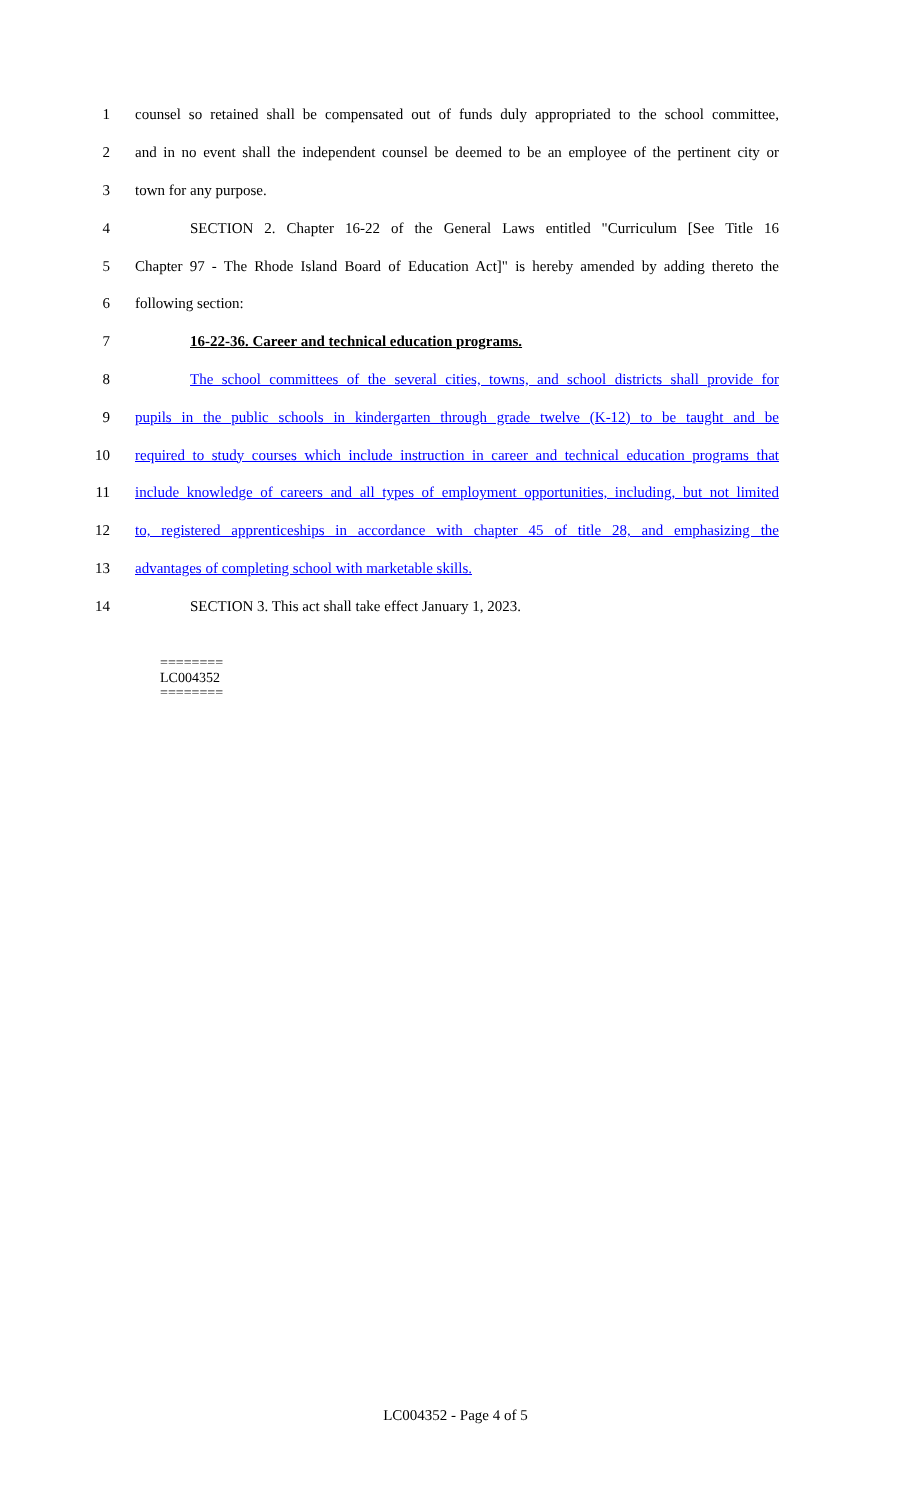1 counsel so retained shall be compensated out of funds duly appropriated to the school committee,
2 and in no event shall the independent counsel be deemed to be an employee of the pertinent city or
3 town for any purpose.
4 SECTION 2. Chapter 16-22 of the General Laws entitled "Curriculum [See Title 16
5 Chapter 97 - The Rhode Island Board of Education Act]" is hereby amended by adding thereto the
6 following section:
7 16-22-36. Career and technical education programs.
8 The school committees of the several cities, towns, and school districts shall provide for
9 pupils in the public schools in kindergarten through grade twelve (K-12) to be taught and be
10 required to study courses which include instruction in career and technical education programs that
11 include knowledge of careers and all types of employment opportunities, including, but not limited
12 to, registered apprenticeships in accordance with chapter 45 of title 28, and emphasizing the
13 advantages of completing school with marketable skills.
14 SECTION 3. This act shall take effect January 1, 2023.
========
LC004352
========
LC004352 - Page 4 of 5